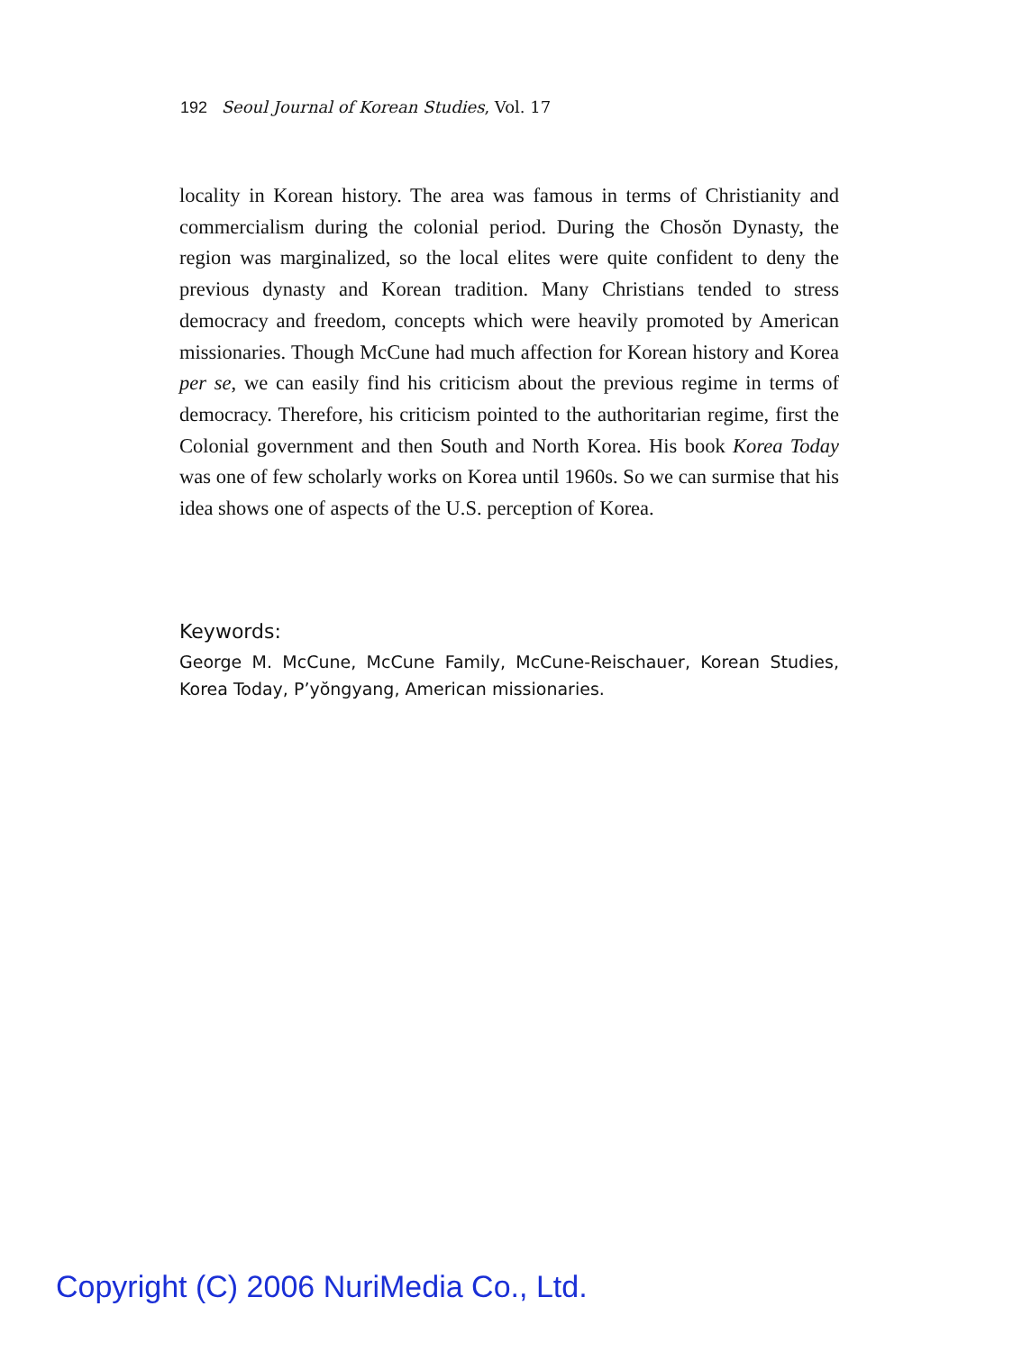192 Seoul Journal of Korean Studies, Vol. 17
locality in Korean history. The area was famous in terms of Christianity and commercialism during the colonial period. During the Chosŏn Dynasty, the region was marginalized, so the local elites were quite confident to deny the previous dynasty and Korean tradition. Many Christians tended to stress democracy and freedom, concepts which were heavily promoted by American missionaries. Though McCune had much affection for Korean history and Korea per se, we can easily find his criticism about the previous regime in terms of democracy. Therefore, his criticism pointed to the authoritarian regime, first the Colonial government and then South and North Korea. His book Korea Today was one of few scholarly works on Korea until 1960s. So we can surmise that his idea shows one of aspects of the U.S. perception of Korea.
Keywords:
George M. McCune, McCune Family, McCune-Reischauer, Korean Studies, Korea Today, P’yŏngyang, American missionaries.
Copyright (C) 2006 NuriMedia Co., Ltd.